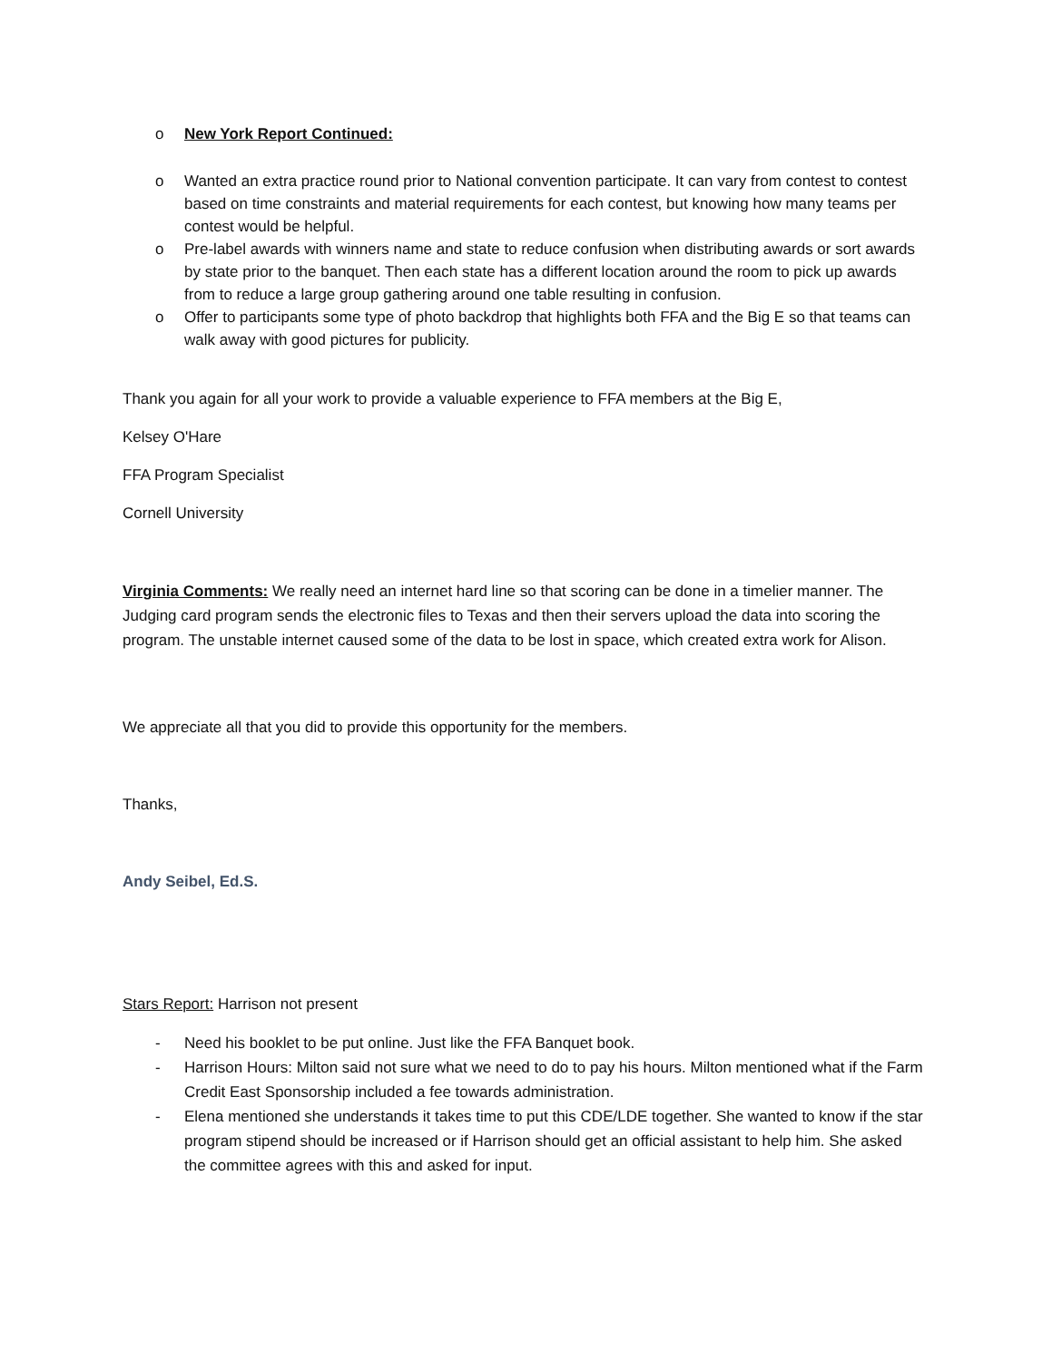o New York Report Continued:
o Wanted an extra practice round prior to National convention participate. It can vary from contest to contest based on time constraints and material requirements for each contest, but knowing how many teams per contest would be helpful.
o Pre-label awards with winners name and state to reduce confusion when distributing awards or sort awards by state prior to the banquet. Then each state has a different location around the room to pick up awards from to reduce a large group gathering around one table resulting in confusion.
o Offer to participants some type of photo backdrop that highlights both FFA and the Big E so that teams can walk away with good pictures for publicity.
Thank you again for all your work to provide a valuable experience to FFA members at the Big E,
Kelsey O'Hare
FFA Program Specialist
Cornell University
Virginia Comments: We really need an internet hard line so that scoring can be done in a timelier manner. The Judging card program sends the electronic files to Texas and then their servers upload the data into scoring the program. The unstable internet caused some of the data to be lost in space, which created extra work for Alison.
We appreciate all that you did to provide this opportunity for the members.
Thanks,
Andy Seibel, Ed.S.
Stars Report: Harrison not present
- Need his booklet to be put online. Just like the FFA Banquet book.
- Harrison Hours: Milton said not sure what we need to do to pay his hours. Milton mentioned what if the Farm Credit East Sponsorship included a fee towards administration.
- Elena mentioned she understands it takes time to put this CDE/LDE together. She wanted to know if the star program stipend should be increased or if Harrison should get an official assistant to help him. She asked the committee agrees with this and asked for input.